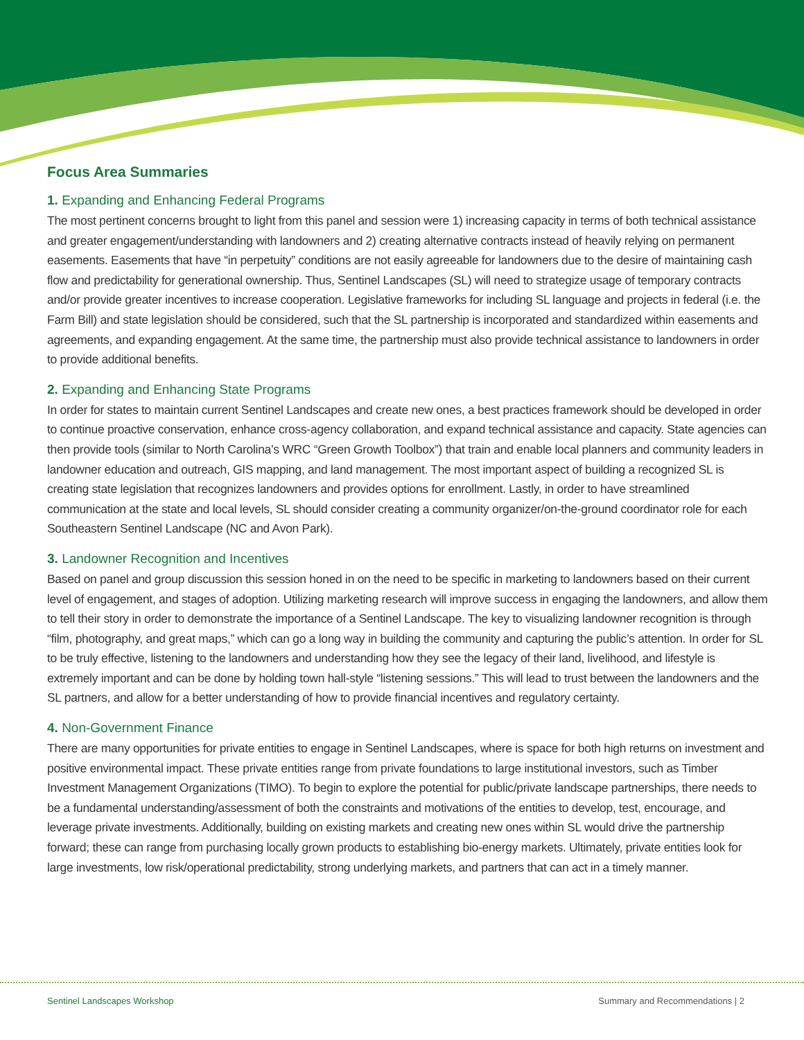Focus Area Summaries
1. Expanding and Enhancing Federal Programs
The most pertinent concerns brought to light from this panel and session were 1) increasing capacity in terms of both technical assistance and greater engagement/understanding with landowners and 2) creating alternative contracts instead of heavily relying on permanent easements. Easements that have “in perpetuity” conditions are not easily agreeable for landowners due to the desire of maintaining cash flow and predictability for generational ownership. Thus, Sentinel Landscapes (SL) will need to strategize usage of temporary contracts and/or provide greater incentives to increase cooperation. Legislative frameworks for including SL language and projects in federal (i.e. the Farm Bill) and state legislation should be considered, such that the SL partnership is incorporated and standardized within easements and agreements, and expanding engagement. At the same time, the partnership must also provide technical assistance to landowners in order to provide additional benefits.
2. Expanding and Enhancing State Programs
In order for states to maintain current Sentinel Landscapes and create new ones, a best practices framework should be developed in order to continue proactive conservation, enhance cross-agency collaboration, and expand technical assistance and capacity. State agencies can then provide tools (similar to North Carolina’s WRC “Green Growth Toolbox”) that train and enable local planners and community leaders in landowner education and outreach, GIS mapping, and land management. The most important aspect of building a recognized SL is creating state legislation that recognizes landowners and provides options for enrollment. Lastly, in order to have streamlined communication at the state and local levels, SL should consider creating a community organizer/on-the-ground coordinator role for each Southeastern Sentinel Landscape (NC and Avon Park).
3. Landowner Recognition and Incentives
Based on panel and group discussion this session honed in on the need to be specific in marketing to landowners based on their current level of engagement, and stages of adoption. Utilizing marketing research will improve success in engaging the landowners, and allow them to tell their story in order to demonstrate the importance of a Sentinel Landscape. The key to visualizing landowner recognition is through “film, photography, and great maps,” which can go a long way in building the community and capturing the public’s attention. In order for SL to be truly effective, listening to the landowners and understanding how they see the legacy of their land, livelihood, and lifestyle is extremely important and can be done by holding town hall-style “listening sessions.” This will lead to trust between the landowners and the SL partners, and allow for a better understanding of how to provide financial incentives and regulatory certainty.
4. Non-Government Finance
There are many opportunities for private entities to engage in Sentinel Landscapes, where is space for both high returns on investment and positive environmental impact. These private entities range from private foundations to large institutional investors, such as Timber Investment Management Organizations (TIMO). To begin to explore the potential for public/private landscape partnerships, there needs to be a fundamental understanding/assessment of both the constraints and motivations of the entities to develop, test, encourage, and leverage private investments. Additionally, building on existing markets and creating new ones within SL would drive the partnership forward; these can range from purchasing locally grown products to establishing bio-energy markets. Ultimately, private entities look for large investments, low risk/operational predictability, strong underlying markets, and partners that can act in a timely manner.
Sentinel Landscapes Workshop Summary and Recommendations | 2